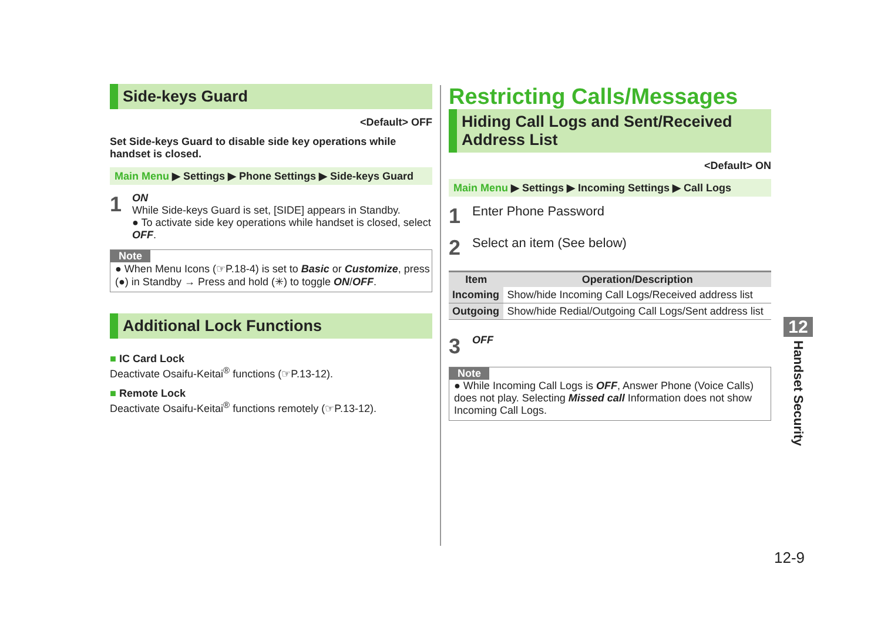Side-keys Guard
<Default> OFF
Set Side-keys Guard to disable side key operations while handset is closed.
Main Menu ▶ Settings ▶ Phone Settings ▶ Side-keys Guard
1
ON
While Side-keys Guard is set, [SIDE] appears in Standby.
● To activate side key operations while handset is closed, select OFF.
Note
● When Menu Icons (☞P.18-4) is set to Basic or Customize, press (●) in Standby → Press and hold (✳) to toggle ON/OFF.
Additional Lock Functions
■ IC Card Lock
Deactivate Osaifu-Keitai<sup>®</sup> functions (☞P.13-12).
■ Remote Lock
Deactivate Osaifu-Keitai<sup>®</sup> functions remotely (☞P.13-12).
Restricting Calls/Messages
Hiding Call Logs and Sent/Received Address List
<Default> ON
Main Menu ▶ Settings ▶ Incoming Settings ▶ Call Logs
1
Enter Phone Password
2
Select an item (See below)
| Item | Operation/Description |
| --- | --- |
| Incoming | Show/hide Incoming Call Logs/Received address list |
| Outgoing | Show/hide Redial/Outgoing Call Logs/Sent address list |
3
OFF
Note
● While Incoming Call Logs is OFF, Answer Phone (Voice Calls) does not play. Selecting Missed call Information does not show Incoming Call Logs.
12
Handset Security
12-9